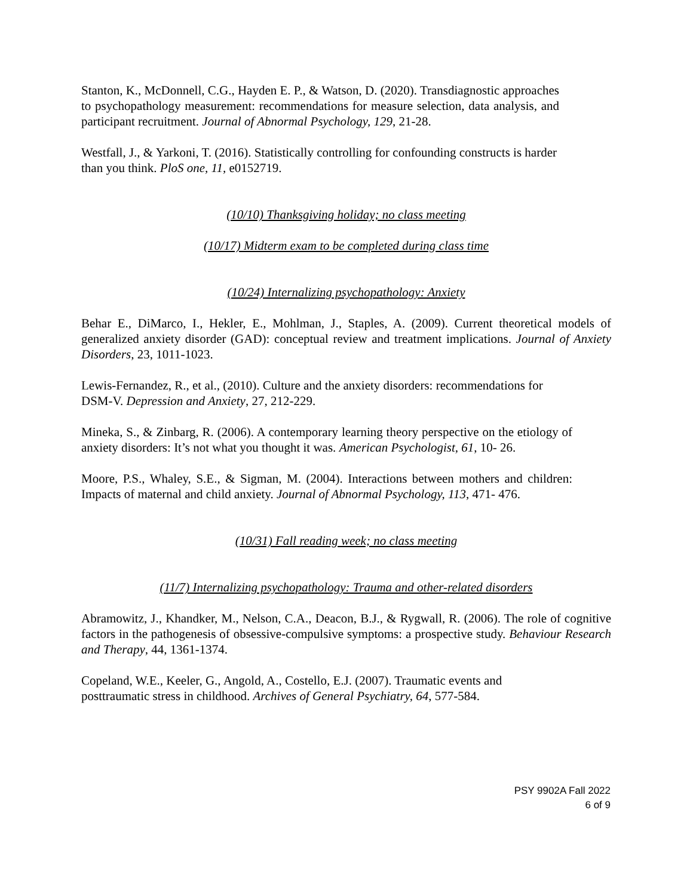Stanton, K., McDonnell, C.G., Hayden E. P., & Watson, D. (2020). Transdiagnostic approaches to psychopathology measurement: recommendations for measure selection, data analysis, and participant recruitment. Journal of Abnormal Psychology, 129, 21-28.
Westfall, J., & Yarkoni, T. (2016). Statistically controlling for confounding constructs is harder than you think. PloS one, 11, e0152719.
(10/10) Thanksgiving holiday; no class meeting
(10/17) Midterm exam to be completed during class time
(10/24) Internalizing psychopathology: Anxiety
Behar E., DiMarco, I., Hekler, E., Mohlman, J., Staples, A. (2009). Current theoretical models of generalized anxiety disorder (GAD): conceptual review and treatment implications. Journal of Anxiety Disorders, 23, 1011-1023.
Lewis-Fernandez, R., et al., (2010). Culture and the anxiety disorders: recommendations for DSM-V. Depression and Anxiety, 27, 212-229.
Mineka, S., & Zinbarg, R. (2006). A contemporary learning theory perspective on the etiology of anxiety disorders: It’s not what you thought it was. American Psychologist, 61, 10- 26.
Moore, P.S., Whaley, S.E., & Sigman, M. (2004). Interactions between mothers and children: Impacts of maternal and child anxiety. Journal of Abnormal Psychology, 113, 471- 476.
(10/31) Fall reading week; no class meeting
(11/7) Internalizing psychopathology: Trauma and other-related disorders
Abramowitz, J., Khandker, M., Nelson, C.A., Deacon, B.J., & Rygwall, R. (2006). The role of cognitive factors in the pathogenesis of obsessive-compulsive symptoms: a prospective study. Behaviour Research and Therapy, 44, 1361-1374.
Copeland, W.E., Keeler, G., Angold, A., Costello, E.J. (2007). Traumatic events and posttraumatic stress in childhood. Archives of General Psychiatry, 64, 577-584.
PSY 9902A Fall 2022
6 of 9